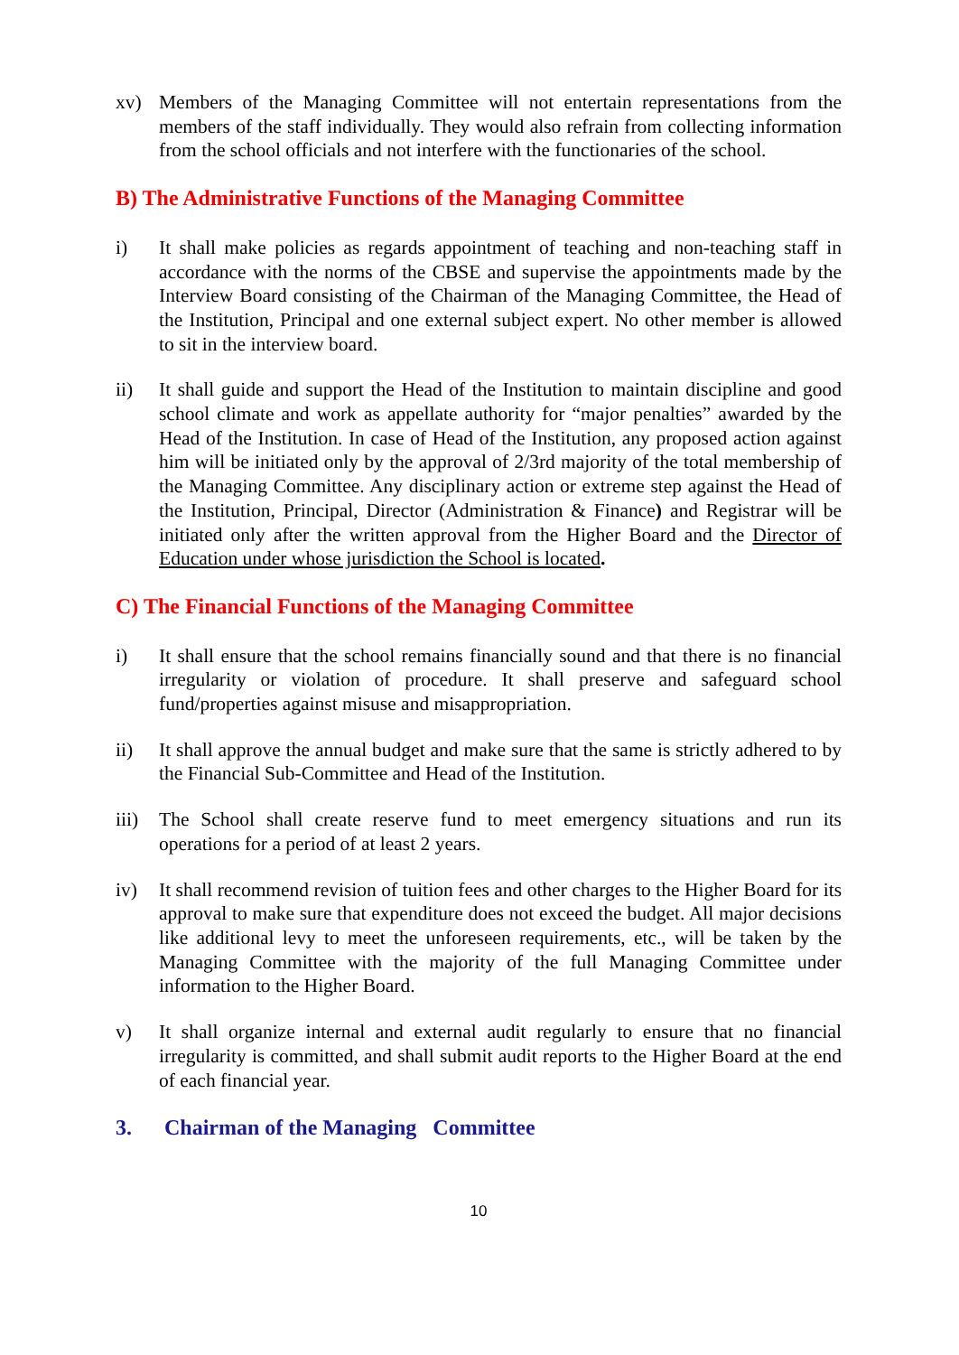xv) Members of the Managing Committee will not entertain representations from the members of the staff individually. They would also refrain from collecting information from the school officials and not interfere with the functionaries of the school.
B) The Administrative Functions of the Managing Committee
i) It shall make policies as regards appointment of teaching and non-teaching staff in accordance with the norms of the CBSE and supervise the appointments made by the Interview Board consisting of the Chairman of the Managing Committee, the Head of the Institution, Principal and one external subject expert. No other member is allowed to sit in the interview board.
ii) It shall guide and support the Head of the Institution to maintain discipline and good school climate and work as appellate authority for “major penalties” awarded by the Head of the Institution. In case of Head of the Institution, any proposed action against him will be initiated only by the approval of 2/3rd majority of the total membership of the Managing Committee. Any disciplinary action or extreme step against the Head of the Institution, Principal, Director (Administration & Finance) and Registrar will be initiated only after the written approval from the Higher Board and the Director of Education under whose jurisdiction the School is located.
C) The Financial Functions of the Managing Committee
i) It shall ensure that the school remains financially sound and that there is no financial irregularity or violation of procedure. It shall preserve and safeguard school fund/properties against misuse and misappropriation.
ii) It shall approve the annual budget and make sure that the same is strictly adhered to by the Financial Sub-Committee and Head of the Institution.
iii) The School shall create reserve fund to meet emergency situations and run its operations for a period of at least 2 years.
iv) It shall recommend revision of tuition fees and other charges to the Higher Board for its approval to make sure that expenditure does not exceed the budget. All major decisions like additional levy to meet the unforeseen requirements, etc., will be taken by the Managing Committee with the majority of the full Managing Committee under information to the Higher Board.
v) It shall organize internal and external audit regularly to ensure that no financial irregularity is committed, and shall submit audit reports to the Higher Board at the end of each financial year.
3. Chairman of the Managing Committee
10